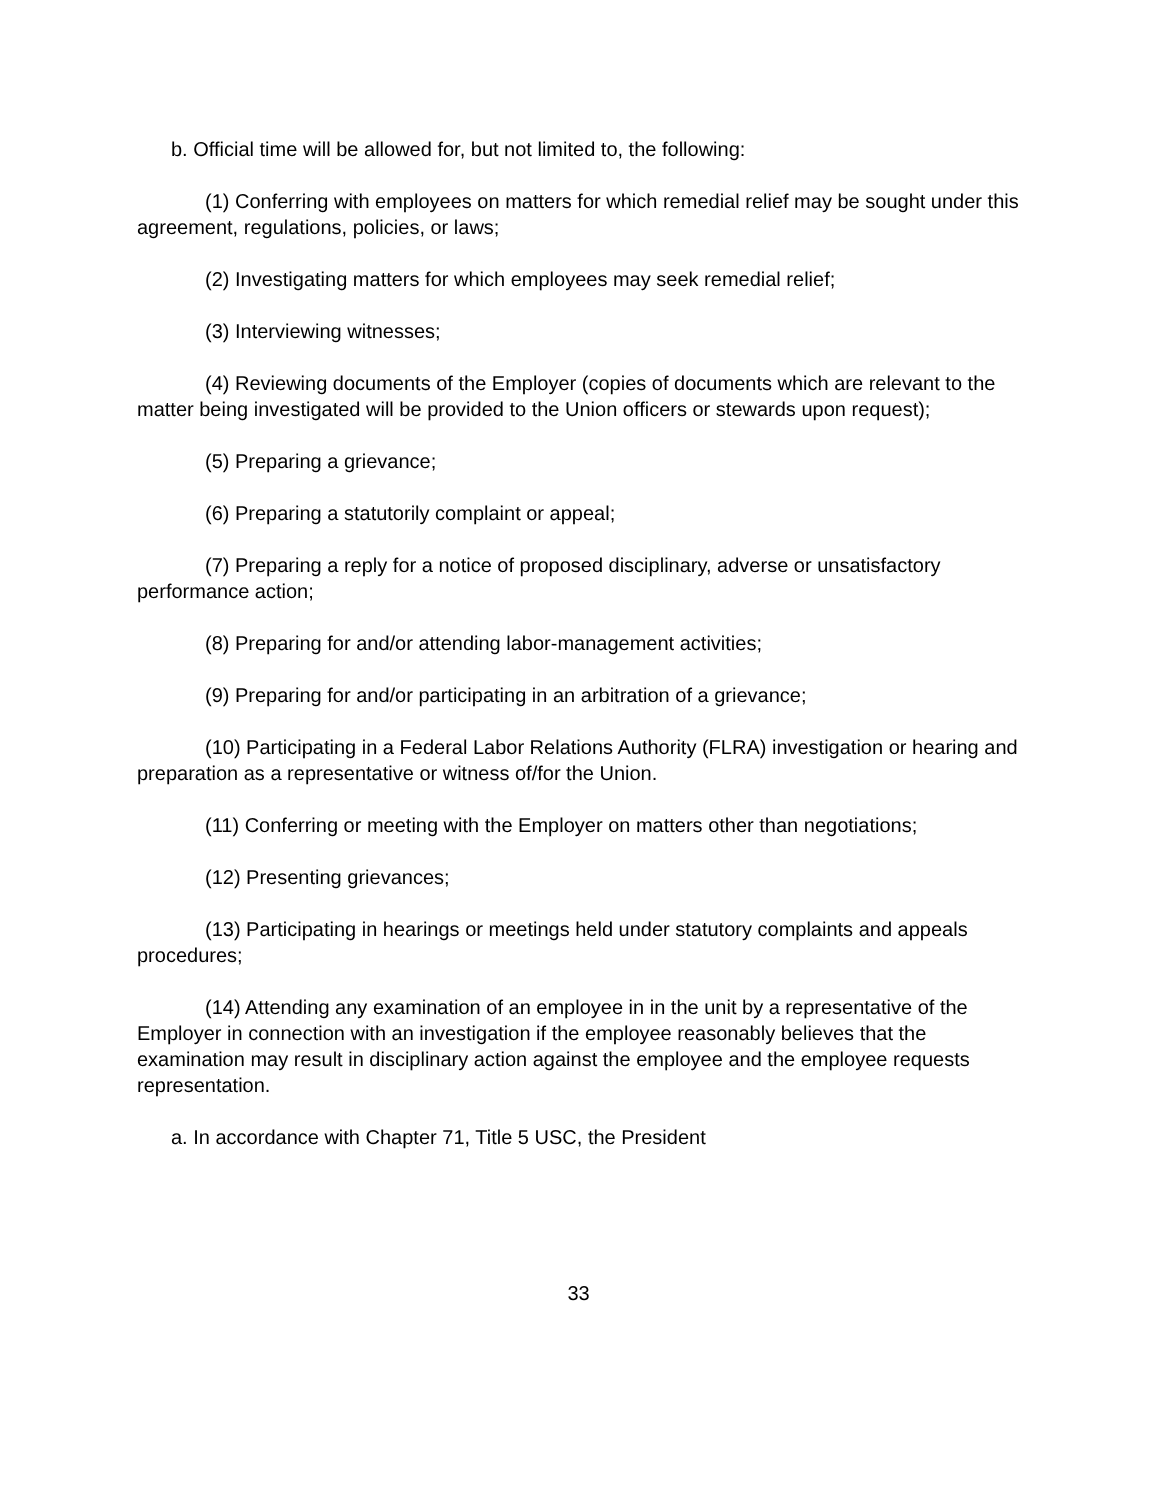b. Official time will be allowed for, but not limited to, the following:
(1) Conferring with employees on matters for which remedial relief may be sought under this agreement, regulations, policies, or laws;
(2) Investigating matters for which employees may seek remedial relief;
(3) Interviewing witnesses;
(4) Reviewing documents of the Employer (copies of documents which are relevant to the matter being investigated will be provided to the Union officers or stewards upon request);
(5) Preparing a grievance;
(6) Preparing a statutorily complaint or appeal;
(7) Preparing a reply for a notice of proposed disciplinary, adverse or unsatisfactory performance action;
(8) Preparing for and/or attending labor-management activities;
(9) Preparing for and/or participating in an arbitration of a grievance;
(10) Participating in a Federal Labor Relations Authority (FLRA) investigation or hearing and preparation as a representative or witness of/for the Union.
(11) Conferring or meeting with the Employer on matters other than negotiations;
(12) Presenting grievances;
(13) Participating in hearings or meetings held under statutory complaints and appeals procedures;
(14) Attending any examination of an employee in in the unit by a representative of the Employer in connection with an investigation if the employee reasonably believes that the examination may result in disciplinary action against the employee and the employee requests representation.
a. In accordance with Chapter 71, Title 5 USC, the President
33